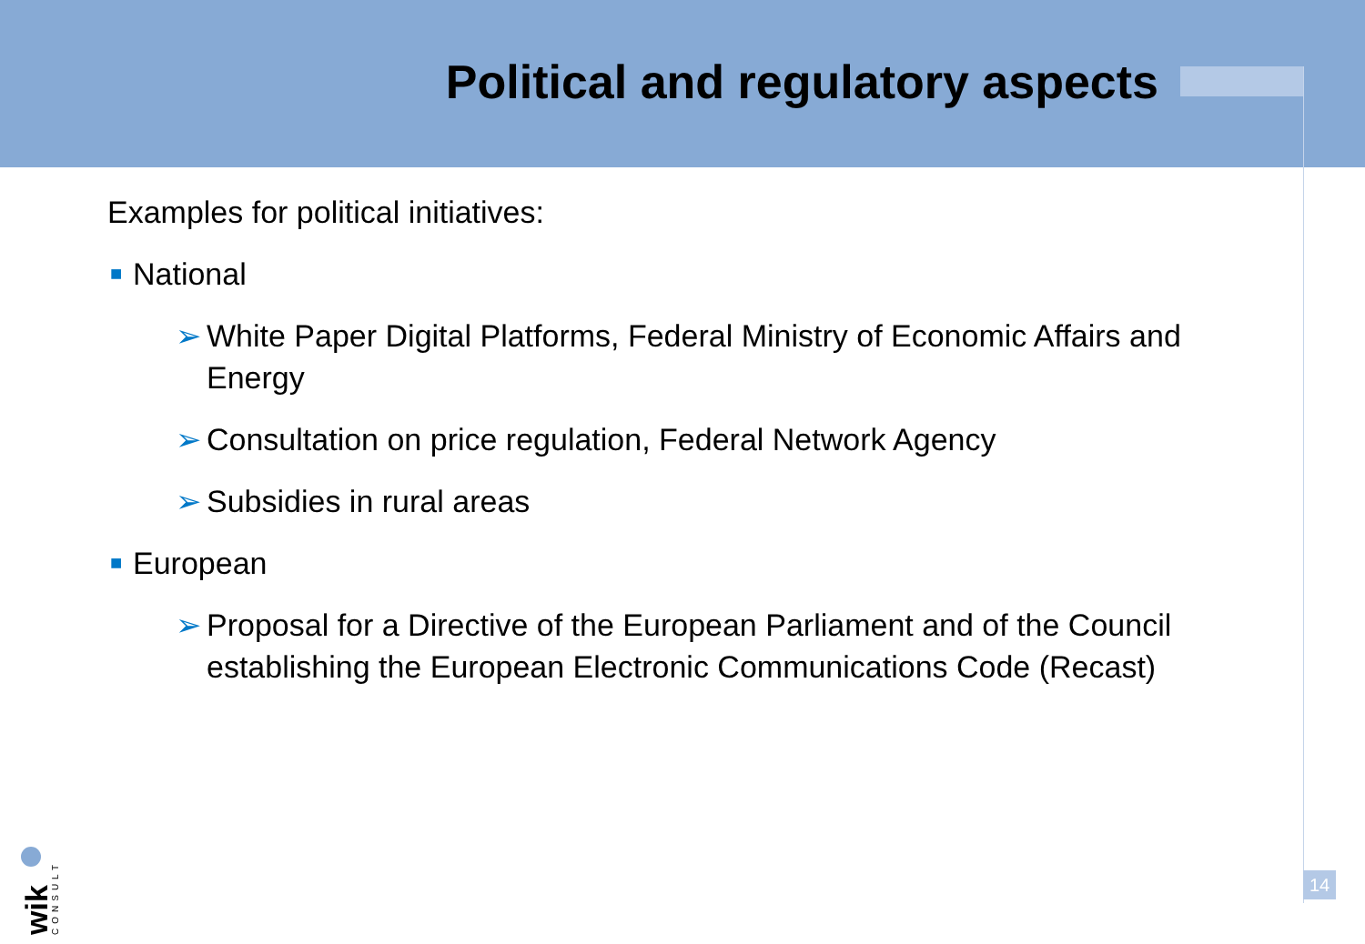Political and regulatory aspects
Examples for political initiatives:
■ National
➢ White Paper Digital Platforms, Federal Ministry of Economic Affairs and Energy
➢ Consultation on price regulation, Federal Network Agency
➢ Subsidies in rural areas
■ European
➢ Proposal for a Directive of the European Parliament and of the Council establishing the European Electronic Communications Code (Recast)
wik
CONSULT
14